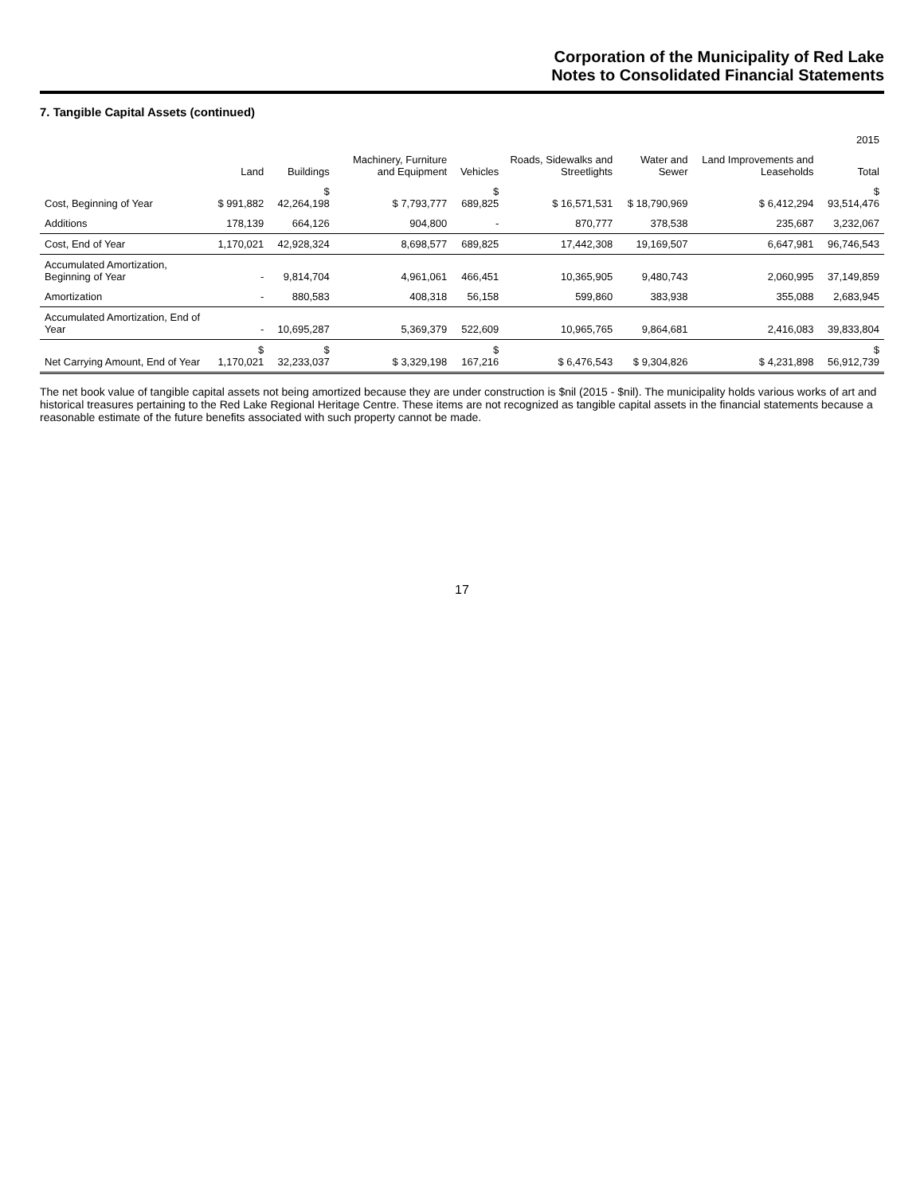Corporation of the Municipality of Red Lake
Notes to Consolidated Financial Statements
7. Tangible Capital Assets (continued)
| | 2015 | | | | | | | |
| --- | --- | --- | --- | --- | --- | --- | --- | --- |
| | Land | Buildings | Machinery, Furniture and Equipment | Vehicles | Roads, Sidewalks and Streetlights | Water and Sewer | Land Improvements and Leaseholds | Total |
| Cost, Beginning of Year | $ 991,882 | $ 42,264,198 | $ 7,793,777 | $ 689,825 | $ 16,571,531 | $ 18,790,969 | $ 6,412,294 | $ 93,514,476 |
| Additions | 178,139 | 664,126 | 904,800 | - | 870,777 | 378,538 | 235,687 | 3,232,067 |
| Cost, End of Year | 1,170,021 | 42,928,324 | 8,698,577 | 689,825 | 17,442,308 | 19,169,507 | 6,647,981 | 96,746,543 |
| Accumulated Amortization, Beginning of Year | - | 9,814,704 | 4,961,061 | 466,451 | 10,365,905 | 9,480,743 | 2,060,995 | 37,149,859 |
| Amortization | - | 880,583 | 408,318 | 56,158 | 599,860 | 383,938 | 355,088 | 2,683,945 |
| Accumulated Amortization, End of Year | - | 10,695,287 | 5,369,379 | 522,609 | 10,965,765 | 9,864,681 | 2,416,083 | 39,833,804 |
| Net Carrying Amount, End of Year | $ 1,170,021 | $ 32,233,037 | $ 3,329,198 | $ 167,216 | $ 6,476,543 | $ 9,304,826 | $ 4,231,898 | $ 56,912,739 |
The net book value of tangible capital assets not being amortized because they are under construction is $nil (2015 - $nil). The municipality holds various works of art and historical treasures pertaining to the Red Lake Regional Heritage Centre. These items are not recognized as tangible capital assets in the financial statements because a reasonable estimate of the future benefits associated with such property cannot be made.
17